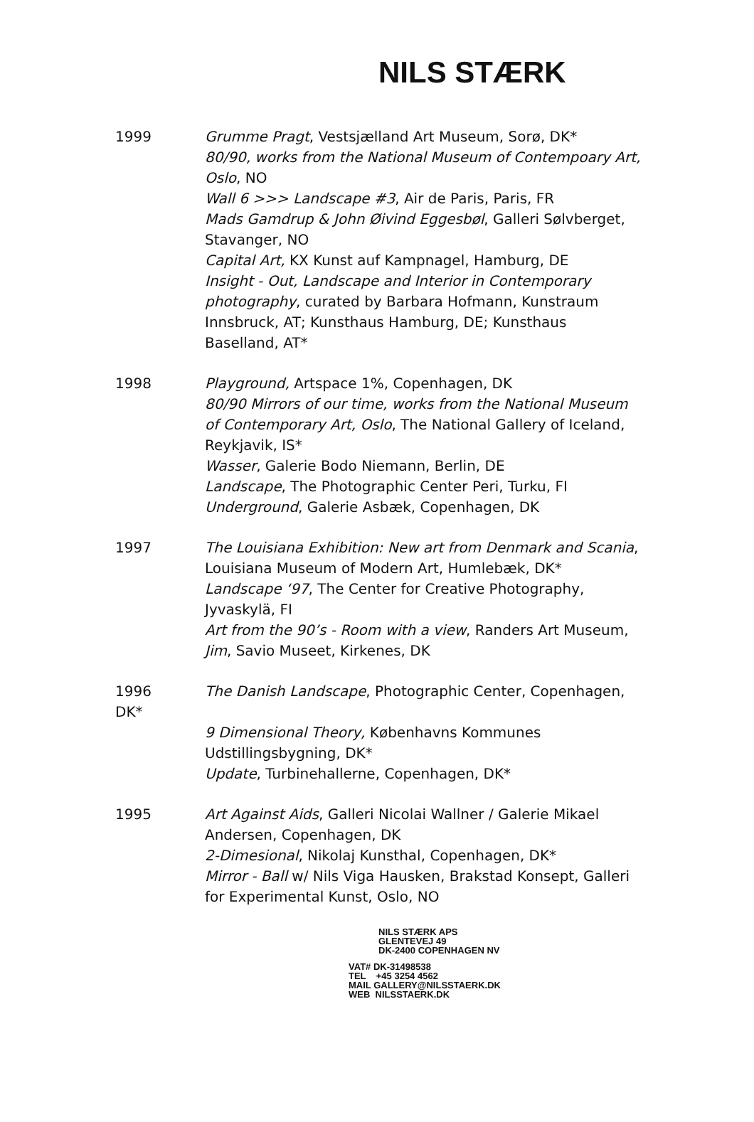NILS STÆRK
1999 Grumme Pragt, Vestsjælland Art Museum, Sorø, DK*
80/90, works from the National Museum of Contempoary Art, Oslo, NO
Wall 6 >>> Landscape #3, Air de Paris, Paris, FR
Mads Gamdrup & John Øivind Eggesbøl, Galleri Sølvberget, Stavanger, NO
Capital Art, KX Kunst auf Kampnagel, Hamburg, DE
Insight - Out, Landscape and Interior in Contemporary photography, curated by Barbara Hofmann, Kunstraum Innsbruck, AT; Kunsthaus Hamburg, DE; Kunsthaus Baselland, AT*
1998 Playground, Artspace 1%, Copenhagen, DK
80/90 Mirrors of our time, works from the National Museum of Contemporary Art, Oslo, The National Gallery of Iceland, Reykjavik, IS*
Wasser, Galerie Bodo Niemann, Berlin, DE
Landscape, The Photographic Center Peri, Turku, FI
Underground, Galerie Asbæk, Copenhagen, DK
1997 The Louisiana Exhibition: New art from Denmark and Scania, Louisiana Museum of Modern Art, Humlebæk, DK*
Landscape ‘97, The Center for Creative Photography, Jyvaskylä, FI
Art from the 90’s - Room with a view, Randers Art Museum,
Jim, Savio Museet, Kirkenes, DK
1996
DK*
The Danish Landscape, Photographic Center, Copenhagen,
9 Dimensional Theory, Københavns Kommunes Udstillingsbygning, DK*
Update, Turbinehallerne, Copenhagen, DK*
1995 Art Against Aids, Galleri Nicolai Wallner / Galerie Mikael Andersen, Copenhagen, DK
2-Dimesional, Nikolaj Kunsthal, Copenhagen, DK*
Mirror - Ball w/ Nils Viga Hausken, Brakstad Konsept, Galleri for Experimental Kunst, Oslo, NO
NILS STÆRK APS
GLENTEVEJ 49
DK-2400 COPENHAGEN NV
VAT# DK-31498538
TEL +45 3254 4562
MAIL GALLERY@NILSSTAERK.DK
WEB NILSSTAERK.DK